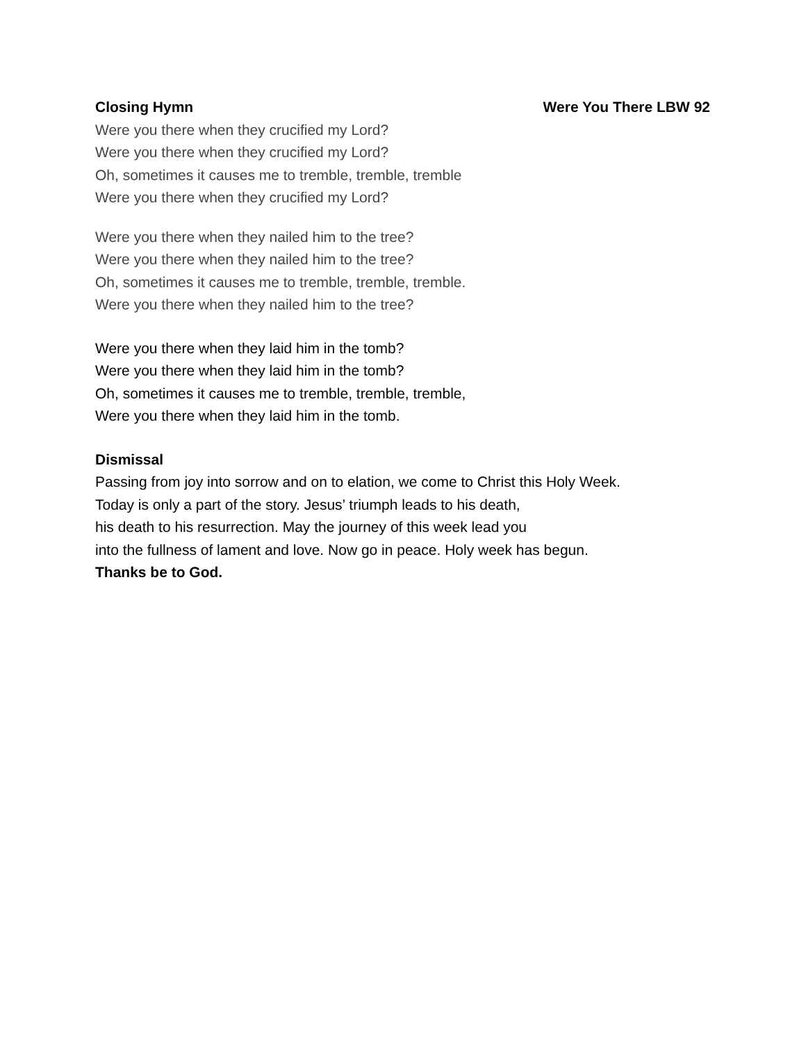Closing Hymn Were You There LBW 92
Were you there when they crucified my Lord?
Were you there when they crucified my Lord?
Oh, sometimes it causes me to tremble, tremble, tremble
Were you there when they crucified my Lord?
Were you there when they nailed him to the tree?
Were you there when they nailed him to the tree?
Oh, sometimes it causes me to tremble, tremble, tremble.
Were you there when they nailed him to the tree?
Were you there when they laid him in the tomb?
Were you there when they laid him in the tomb?
Oh, sometimes it causes me to tremble, tremble, tremble,
Were you there when they laid him in the tomb.
Dismissal
Passing from joy into sorrow and on to elation, we come to Christ this Holy Week.
Today is only a part of the story. Jesus’ triumph leads to his death,
his death to his resurrection. May the journey of this week lead you
into the fullness of lament and love. Now go in peace. Holy week has begun.
Thanks be to God.